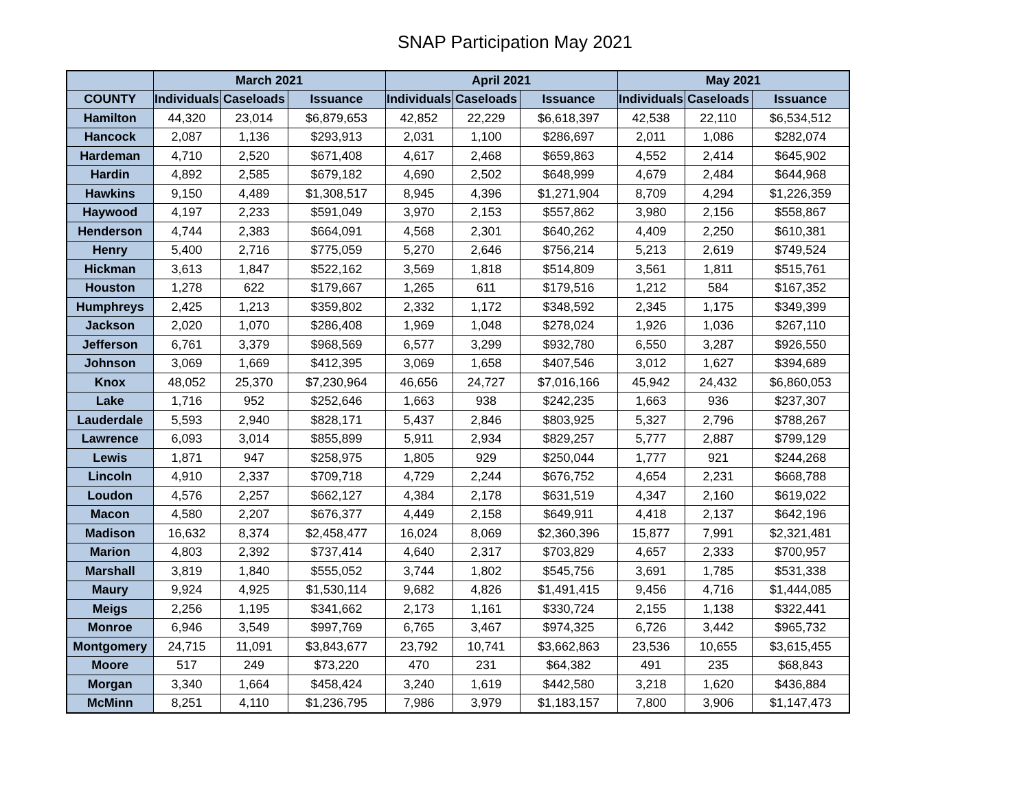SNAP Participation May 2021
| | March 2021 | | | April 2021 | | | May 2021 | | |
| --- | --- | --- | --- | --- | --- | --- | --- | --- | --- |
| COUNTY | Individuals | Caseloads | Issuance | Individuals | Caseloads | Issuance | Individuals | Caseloads | Issuance |
| Hamilton | 44,320 | 23,014 | $6,879,653 | 42,852 | 22,229 | $6,618,397 | 42,538 | 22,110 | $6,534,512 |
| Hancock | 2,087 | 1,136 | $293,913 | 2,031 | 1,100 | $286,697 | 2,011 | 1,086 | $282,074 |
| Hardeman | 4,710 | 2,520 | $671,408 | 4,617 | 2,468 | $659,863 | 4,552 | 2,414 | $645,902 |
| Hardin | 4,892 | 2,585 | $679,182 | 4,690 | 2,502 | $648,999 | 4,679 | 2,484 | $644,968 |
| Hawkins | 9,150 | 4,489 | $1,308,517 | 8,945 | 4,396 | $1,271,904 | 8,709 | 4,294 | $1,226,359 |
| Haywood | 4,197 | 2,233 | $591,049 | 3,970 | 2,153 | $557,862 | 3,980 | 2,156 | $558,867 |
| Henderson | 4,744 | 2,383 | $664,091 | 4,568 | 2,301 | $640,262 | 4,409 | 2,250 | $610,381 |
| Henry | 5,400 | 2,716 | $775,059 | 5,270 | 2,646 | $756,214 | 5,213 | 2,619 | $749,524 |
| Hickman | 3,613 | 1,847 | $522,162 | 3,569 | 1,818 | $514,809 | 3,561 | 1,811 | $515,761 |
| Houston | 1,278 | 622 | $179,667 | 1,265 | 611 | $179,516 | 1,212 | 584 | $167,352 |
| Humphreys | 2,425 | 1,213 | $359,802 | 2,332 | 1,172 | $348,592 | 2,345 | 1,175 | $349,399 |
| Jackson | 2,020 | 1,070 | $286,408 | 1,969 | 1,048 | $278,024 | 1,926 | 1,036 | $267,110 |
| Jefferson | 6,761 | 3,379 | $968,569 | 6,577 | 3,299 | $932,780 | 6,550 | 3,287 | $926,550 |
| Johnson | 3,069 | 1,669 | $412,395 | 3,069 | 1,658 | $407,546 | 3,012 | 1,627 | $394,689 |
| Knox | 48,052 | 25,370 | $7,230,964 | 46,656 | 24,727 | $7,016,166 | 45,942 | 24,432 | $6,860,053 |
| Lake | 1,716 | 952 | $252,646 | 1,663 | 938 | $242,235 | 1,663 | 936 | $237,307 |
| Lauderdale | 5,593 | 2,940 | $828,171 | 5,437 | 2,846 | $803,925 | 5,327 | 2,796 | $788,267 |
| Lawrence | 6,093 | 3,014 | $855,899 | 5,911 | 2,934 | $829,257 | 5,777 | 2,887 | $799,129 |
| Lewis | 1,871 | 947 | $258,975 | 1,805 | 929 | $250,044 | 1,777 | 921 | $244,268 |
| Lincoln | 4,910 | 2,337 | $709,718 | 4,729 | 2,244 | $676,752 | 4,654 | 2,231 | $668,788 |
| Loudon | 4,576 | 2,257 | $662,127 | 4,384 | 2,178 | $631,519 | 4,347 | 2,160 | $619,022 |
| Macon | 4,580 | 2,207 | $676,377 | 4,449 | 2,158 | $649,911 | 4,418 | 2,137 | $642,196 |
| Madison | 16,632 | 8,374 | $2,458,477 | 16,024 | 8,069 | $2,360,396 | 15,877 | 7,991 | $2,321,481 |
| Marion | 4,803 | 2,392 | $737,414 | 4,640 | 2,317 | $703,829 | 4,657 | 2,333 | $700,957 |
| Marshall | 3,819 | 1,840 | $555,052 | 3,744 | 1,802 | $545,756 | 3,691 | 1,785 | $531,338 |
| Maury | 9,924 | 4,925 | $1,530,114 | 9,682 | 4,826 | $1,491,415 | 9,456 | 4,716 | $1,444,085 |
| Meigs | 2,256 | 1,195 | $341,662 | 2,173 | 1,161 | $330,724 | 2,155 | 1,138 | $322,441 |
| Monroe | 6,946 | 3,549 | $997,769 | 6,765 | 3,467 | $974,325 | 6,726 | 3,442 | $965,732 |
| Montgomery | 24,715 | 11,091 | $3,843,677 | 23,792 | 10,741 | $3,662,863 | 23,536 | 10,655 | $3,615,455 |
| Moore | 517 | 249 | $73,220 | 470 | 231 | $64,382 | 491 | 235 | $68,843 |
| Morgan | 3,340 | 1,664 | $458,424 | 3,240 | 1,619 | $442,580 | 3,218 | 1,620 | $436,884 |
| McMinn | 8,251 | 4,110 | $1,236,795 | 7,986 | 3,979 | $1,183,157 | 7,800 | 3,906 | $1,147,473 |